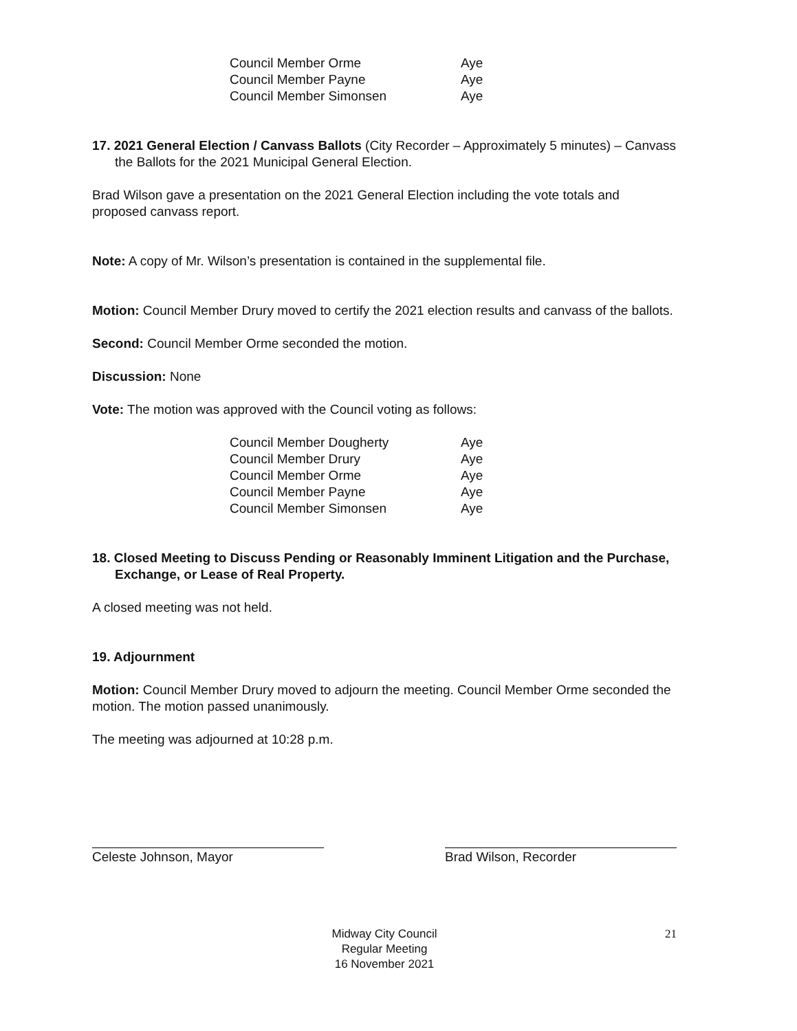| Council Member Orme | Aye |
| Council Member Payne | Aye |
| Council Member Simonsen | Aye |
17. 2021 General Election / Canvass Ballots (City Recorder – Approximately 5 minutes) – Canvass the Ballots for the 2021 Municipal General Election.
Brad Wilson gave a presentation on the 2021 General Election including the vote totals and proposed canvass report.
Note: A copy of Mr. Wilson’s presentation is contained in the supplemental file.
Motion: Council Member Drury moved to certify the 2021 election results and canvass of the ballots.
Second: Council Member Orme seconded the motion.
Discussion: None
Vote: The motion was approved with the Council voting as follows:
| Council Member Dougherty | Aye |
| Council Member Drury | Aye |
| Council Member Orme | Aye |
| Council Member Payne | Aye |
| Council Member Simonsen | Aye |
18. Closed Meeting to Discuss Pending or Reasonably Imminent Litigation and the Purchase, Exchange, or Lease of Real Property.
A closed meeting was not held.
19. Adjournment
Motion: Council Member Drury moved to adjourn the meeting. Council Member Orme seconded the motion. The motion passed unanimously.
The meeting was adjourned at 10:28 p.m.
Celeste Johnson, Mayor Brad Wilson, Recorder
Midway City Council
Regular Meeting
16 November 2021
21